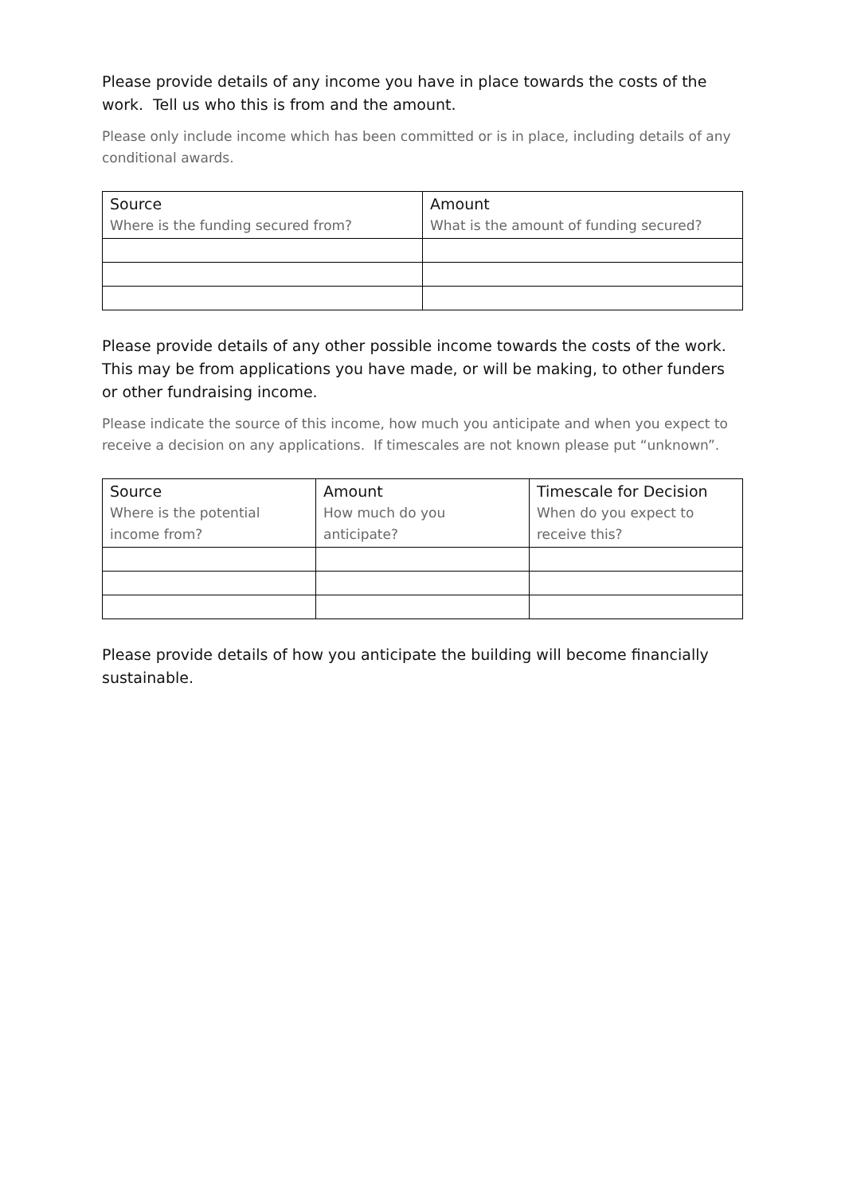Please provide details of any income you have in place towards the costs of the work. Tell us who this is from and the amount.
Please only include income which has been committed or is in place, including details of any conditional awards.
| Source Where is the funding secured from? | Amount What is the amount of funding secured? |
| --- | --- |
Please provide details of any other possible income towards the costs of the work. This may be from applications you have made, or will be making, to other funders or other fundraising income.
Please indicate the source of this income, how much you anticipate and when you expect to receive a decision on any applications. If timescales are not known please put “unknown”.
| Source Where is the potential income from? | Amount How much do you anticipate? | Timescale for Decision When do you expect to receive this? |
| --- | --- | --- |
Please provide details of how you anticipate the building will become financially sustainable.